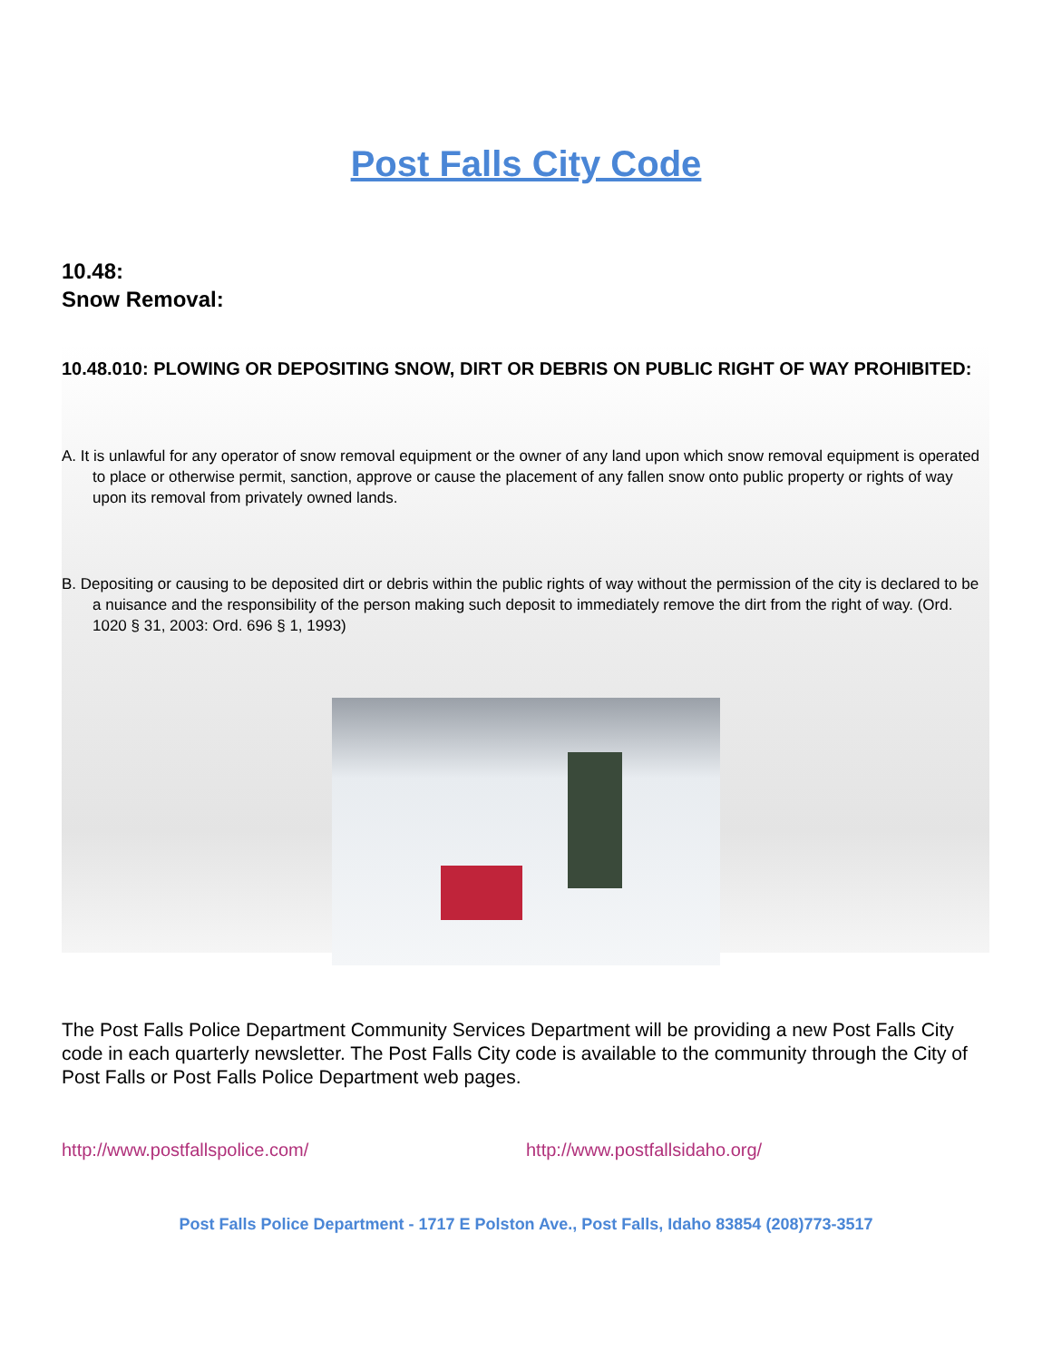Post Falls City Code
10.48:
Snow Removal:
10.48.010: PLOWING OR DEPOSITING SNOW, DIRT OR DEBRIS ON PUBLIC RIGHT OF WAY PROHIBITED:
A. It is unlawful for any operator of snow removal equipment or the owner of any land upon which snow removal equipment is operated to place or otherwise permit, sanction, approve or cause the placement of any fallen snow onto public property or rights of way upon its removal from privately owned lands.
B. Depositing or causing to be deposited dirt or debris within the public rights of way without the permission of the city is declared to be a nuisance and the responsibility of the person making such deposit to immediately remove the dirt from the right of way. (Ord. 1020 § 31, 2003: Ord. 696 § 1, 1993)
The Post Falls Police Department Community Services Department will be providing a new Post Falls City code in each quarterly newsletter. The Post Falls City code is available to the community through the City of Post Falls or Post Falls Police Department web pages.
http://www.postfallspolice.com/ http://www.postfallsidaho.org/
Post Falls Police Department - 1717 E Polston Ave., Post Falls, Idaho 83854 (208)773-3517